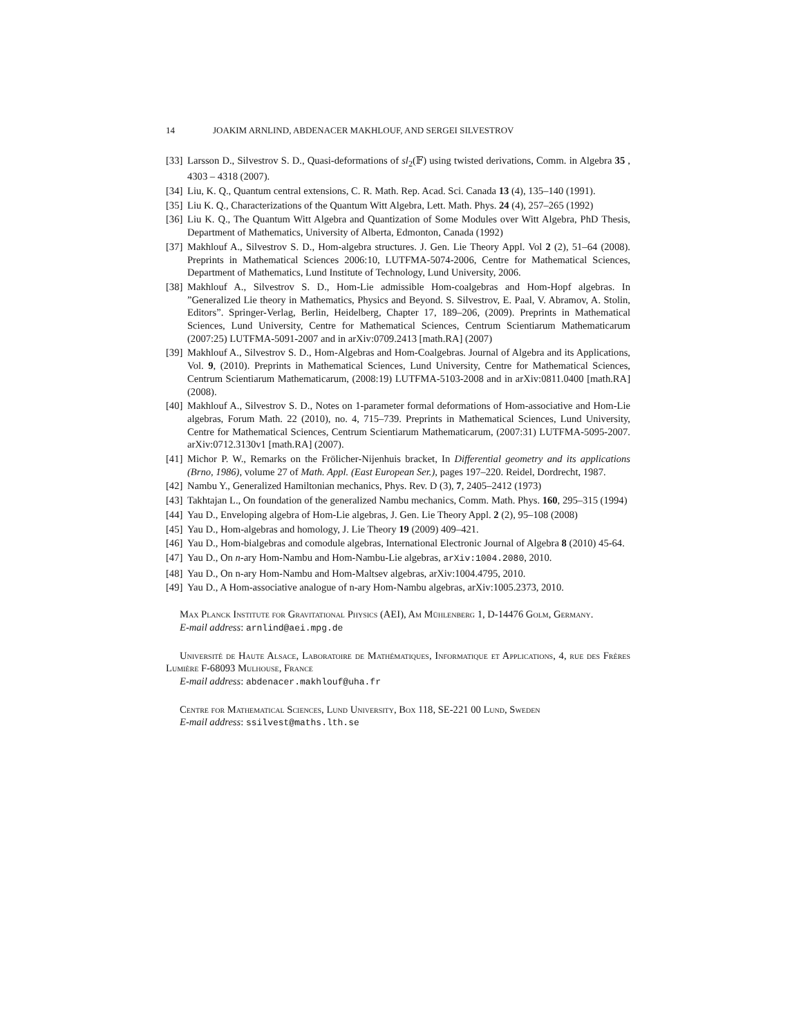14 JOAKIM ARNLIND, ABDENACER MAKHLOUF, AND SERGEI SILVESTROV
[33] Larsson D., Silvestrov S. D., Quasi-deformations of sl<sub>2</sub>(𝔽) using twisted derivations, Comm. in Algebra 35 , 4303 – 4318 (2007).
[34] Liu, K. Q., Quantum central extensions, C. R. Math. Rep. Acad. Sci. Canada 13 (4), 135–140 (1991).
[35] Liu K. Q., Characterizations of the Quantum Witt Algebra, Lett. Math. Phys. 24 (4), 257–265 (1992)
[36] Liu K. Q., The Quantum Witt Algebra and Quantization of Some Modules over Witt Algebra, PhD Thesis, Department of Mathematics, University of Alberta, Edmonton, Canada (1992)
[37] Makhlouf A., Silvestrov S. D., Hom-algebra structures. J. Gen. Lie Theory Appl. Vol 2 (2), 51–64 (2008). Preprints in Mathematical Sciences 2006:10, LUTFMA-5074-2006, Centre for Mathematical Sciences, Department of Mathematics, Lund Institute of Technology, Lund University, 2006.
[38] Makhlouf A., Silvestrov S. D., Hom-Lie admissible Hom-coalgebras and Hom-Hopf algebras. In ”Generalized Lie theory in Mathematics, Physics and Beyond. S. Silvestrov, E. Paal, V. Abramov, A. Stolin, Editors”. Springer-Verlag, Berlin, Heidelberg, Chapter 17, 189–206, (2009). Preprints in Mathematical Sciences, Lund University, Centre for Mathematical Sciences, Centrum Scientiarum Mathematicarum (2007:25) LUTFMA-5091-2007 and in arXiv:0709.2413 [math.RA] (2007)
[39] Makhlouf A., Silvestrov S. D., Hom-Algebras and Hom-Coalgebras. Journal of Algebra and its Applications, Vol. 9, (2010). Preprints in Mathematical Sciences, Lund University, Centre for Mathematical Sciences, Centrum Scientiarum Mathematicarum, (2008:19) LUTFMA-5103-2008 and in arXiv:0811.0400 [math.RA] (2008).
[40] Makhlouf A., Silvestrov S. D., Notes on 1-parameter formal deformations of Hom-associative and Hom-Lie algebras, Forum Math. 22 (2010), no. 4, 715–739. Preprints in Mathematical Sciences, Lund University, Centre for Mathematical Sciences, Centrum Scientiarum Mathematicarum, (2007:31) LUTFMA-5095-2007. arXiv:0712.3130v1 [math.RA] (2007).
[41] Michor P. W., Remarks on the Frölicher-Nijenhuis bracket, In Differential geometry and its applications (Brno, 1986), volume 27 of Math. Appl. (East European Ser.), pages 197–220. Reidel, Dordrecht, 1987.
[42] Nambu Y., Generalized Hamiltonian mechanics, Phys. Rev. D (3), 7, 2405–2412 (1973)
[43] Takhtajan L., On foundation of the generalized Nambu mechanics, Comm. Math. Phys. 160, 295–315 (1994)
[44] Yau D., Enveloping algebra of Hom-Lie algebras, J. Gen. Lie Theory Appl. 2 (2), 95–108 (2008)
[45] Yau D., Hom-algebras and homology, J. Lie Theory 19 (2009) 409–421.
[46] Yau D., Hom-bialgebras and comodule algebras, International Electronic Journal of Algebra 8 (2010) 45-64.
[47] Yau D., On n-ary Hom-Nambu and Hom-Nambu-Lie algebras, arXiv:1004.2080, 2010.
[48] Yau D., On n-ary Hom-Nambu and Hom-Maltsev algebras, arXiv:1004.4795, 2010.
[49] Yau D., A Hom-associative analogue of n-ary Hom-Nambu algebras, arXiv:1005.2373, 2010.
Max Planck Institute for Gravitational Physics (AEI), Am Mühlenberg 1, D-14476 Golm, Germany.
E-mail address: arnlind@aei.mpg.de
Université de Haute Alsace, Laboratoire de Mathématiques, Informatique et Applications, 4, rue des Frères Lumière F-68093 Mulhouse, France
E-mail address: abdenacer.makhlouf@uha.fr
Centre for Mathematical Sciences, Lund University, Box 118, SE-221 00 Lund, Sweden
E-mail address: ssilvest@maths.lth.se